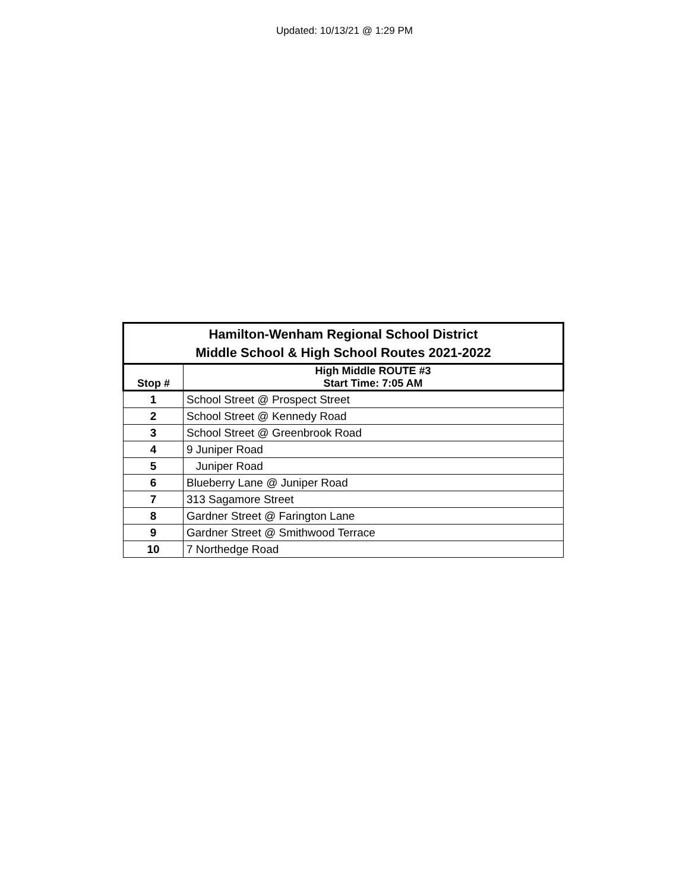Updated: 10/13/21 @ 1:29 PM
| Hamilton-Wenham Regional School District Middle School & High School Routes 2021-2022 | |
| --- | --- |
| Stop # | High Middle ROUTE #3 Start Time: 7:05 AM |
| 1 | School Street @ Prospect Street |
| 2 | School Street @ Kennedy Road |
| 3 | School Street @ Greenbrook Road |
| 4 | 9 Juniper Road |
| 5 | Juniper Road |
| 6 | Blueberry Lane @ Juniper Road |
| 7 | 313 Sagamore Street |
| 8 | Gardner Street @ Farington Lane |
| 9 | Gardner Street @ Smithwood Terrace |
| 10 | 7 Northedge Road |